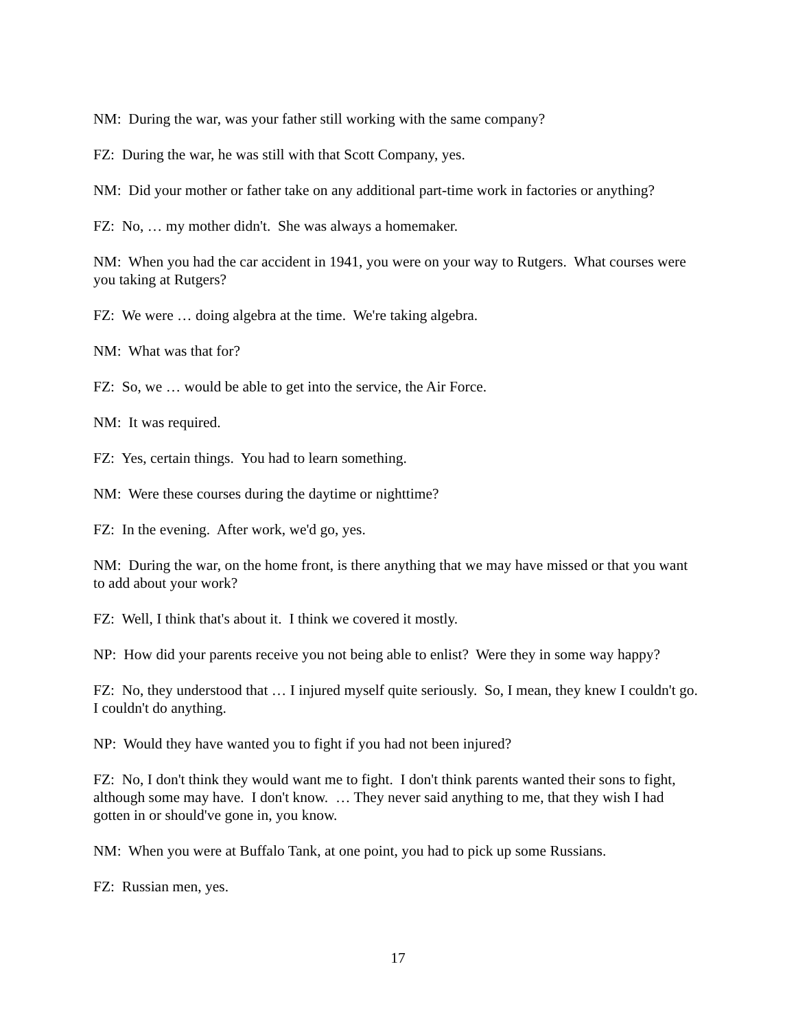NM: During the war, was your father still working with the same company?
FZ: During the war, he was still with that Scott Company, yes.
NM: Did your mother or father take on any additional part-time work in factories or anything?
FZ: No, … my mother didn't. She was always a homemaker.
NM: When you had the car accident in 1941, you were on your way to Rutgers. What courses were you taking at Rutgers?
FZ: We were … doing algebra at the time. We're taking algebra.
NM: What was that for?
FZ: So, we … would be able to get into the service, the Air Force.
NM: It was required.
FZ: Yes, certain things. You had to learn something.
NM: Were these courses during the daytime or nighttime?
FZ: In the evening. After work, we'd go, yes.
NM: During the war, on the home front, is there anything that we may have missed or that you want to add about your work?
FZ: Well, I think that's about it. I think we covered it mostly.
NP: How did your parents receive you not being able to enlist? Were they in some way happy?
FZ: No, they understood that … I injured myself quite seriously. So, I mean, they knew I couldn't go. I couldn't do anything.
NP: Would they have wanted you to fight if you had not been injured?
FZ: No, I don't think they would want me to fight. I don't think parents wanted their sons to fight, although some may have. I don't know. … They never said anything to me, that they wish I had gotten in or should've gone in, you know.
NM: When you were at Buffalo Tank, at one point, you had to pick up some Russians.
FZ: Russian men, yes.
17